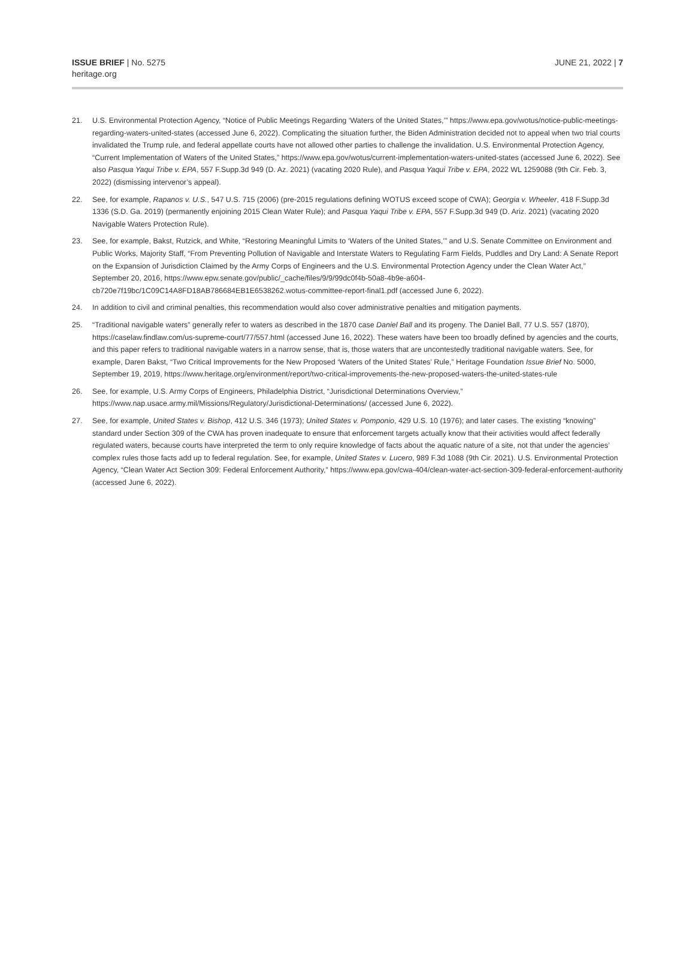ISSUE BRIEF | No. 5275
heritage.org
JUNE 21, 2022 | 7
21. U.S. Environmental Protection Agency, “Notice of Public Meetings Regarding ‘Waters of the United States,’” https://www.epa.gov/wotus/notice-public-meetings-regarding-waters-united-states (accessed June 6, 2022). Complicating the situation further, the Biden Administration decided not to appeal when two trial courts invalidated the Trump rule, and federal appellate courts have not allowed other parties to challenge the invalidation. U.S. Environmental Protection Agency, “Current Implementation of Waters of the United States,” https://www.epa.gov/wotus/current-implementation-waters-united-states (accessed June 6, 2022). See also Pasqua Yaqui Tribe v. EPA, 557 F.Supp.3d 949 (D. Az. 2021) (vacating 2020 Rule), and Pasqua Yaqui Tribe v. EPA, 2022 WL 1259088 (9th Cir. Feb. 3, 2022) (dismissing intervenor’s appeal).
22. See, for example, Rapanos v. U.S., 547 U.S. 715 (2006) (pre-2015 regulations defining WOTUS exceed scope of CWA); Georgia v. Wheeler, 418 F.Supp.3d 1336 (S.D. Ga. 2019) (permanently enjoining 2015 Clean Water Rule); and Pasqua Yaqui Tribe v. EPA, 557 F.Supp.3d 949 (D. Ariz. 2021) (vacating 2020 Navigable Waters Protection Rule).
23. See, for example, Bakst, Rutzick, and White, “Restoring Meaningful Limits to ‘Waters of the United States,’” and U.S. Senate Committee on Environment and Public Works, Majority Staff, “From Preventing Pollution of Navigable and Interstate Waters to Regulating Farm Fields, Puddles and Dry Land: A Senate Report on the Expansion of Jurisdiction Claimed by the Army Corps of Engineers and the U.S. Environmental Protection Agency under the Clean Water Act,” September 20, 2016, https://www.epw.senate.gov/public/_cache/files/9/9/99dc0f4b-50a8-4b9e-a604-cb720e7f19bc/1C09C14A8FD18AB786684EB1E6538262.wotus-committee-report-final1.pdf (accessed June 6, 2022).
24. In addition to civil and criminal penalties, this recommendation would also cover administrative penalties and mitigation payments.
25. “Traditional navigable waters” generally refer to waters as described in the 1870 case Daniel Ball and its progeny. The Daniel Ball, 77 U.S. 557 (1870), https://caselaw.findlaw.com/us-supreme-court/77/557.html (accessed June 16, 2022). These waters have been too broadly defined by agencies and the courts, and this paper refers to traditional navigable waters in a narrow sense, that is, those waters that are uncontestedly traditional navigable waters. See, for example, Daren Bakst, “Two Critical Improvements for the New Proposed ‘Waters of the United States’ Rule,” Heritage Foundation Issue Brief No. 5000, September 19, 2019, https://www.heritage.org/environment/report/two-critical-improvements-the-new-proposed-waters-the-united-states-rule
26. See, for example, U.S. Army Corps of Engineers, Philadelphia District, “Jurisdictional Determinations Overview,” https://www.nap.usace.army.mil/Missions/Regulatory/Jurisdictional-Determinations/ (accessed June 6, 2022).
27. See, for example, United States v. Bishop, 412 U.S. 346 (1973); United States v. Pomponio, 429 U.S. 10 (1976); and later cases. The existing “knowing” standard under Section 309 of the CWA has proven inadequate to ensure that enforcement targets actually know that their activities would affect federally regulated waters, because courts have interpreted the term to only require knowledge of facts about the aquatic nature of a site, not that under the agencies’ complex rules those facts add up to federal regulation. See, for example, United States v. Lucero, 989 F.3d 1088 (9th Cir. 2021). U.S. Environmental Protection Agency, “Clean Water Act Section 309: Federal Enforcement Authority,” https://www.epa.gov/cwa-404/clean-water-act-section-309-federal-enforcement-authority (accessed June 6, 2022).